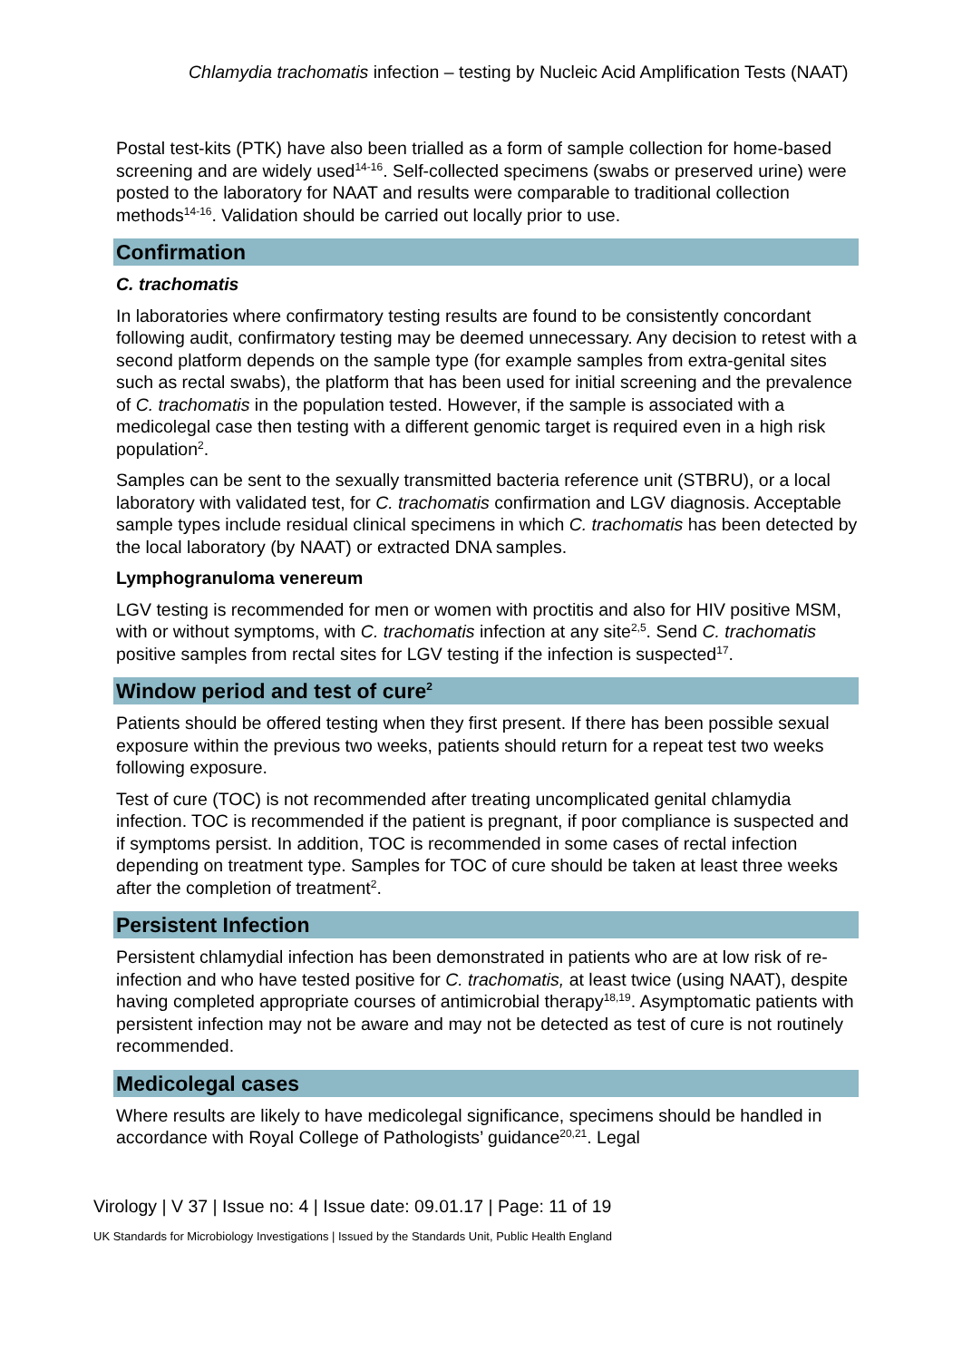Chlamydia trachomatis infection – testing by Nucleic Acid Amplification Tests (NAAT)
Postal test-kits (PTK) have also been trialled as a form of sample collection for home-based screening and are widely used<sup>14-16</sup>. Self-collected specimens (swabs or preserved urine) were posted to the laboratory for NAAT and results were comparable to traditional collection methods<sup>14-16</sup>. Validation should be carried out locally prior to use.
Confirmation
C. trachomatis
In laboratories where confirmatory testing results are found to be consistently concordant following audit, confirmatory testing may be deemed unnecessary. Any decision to retest with a second platform depends on the sample type (for example samples from extra-genital sites such as rectal swabs), the platform that has been used for initial screening and the prevalence of C. trachomatis in the population tested. However, if the sample is associated with a medicolegal case then testing with a different genomic target is required even in a high risk population<sup>2</sup>.
Samples can be sent to the sexually transmitted bacteria reference unit (STBRU), or a local laboratory with validated test, for C. trachomatis confirmation and LGV diagnosis. Acceptable sample types include residual clinical specimens in which C. trachomatis has been detected by the local laboratory (by NAAT) or extracted DNA samples.
Lymphogranuloma venereum
LGV testing is recommended for men or women with proctitis and also for HIV positive MSM, with or without symptoms, with C. trachomatis infection at any site<sup>2,5</sup>. Send C. trachomatis positive samples from rectal sites for LGV testing if the infection is suspected<sup>17</sup>.
Window period and test of cure<sup>2</sup>
Patients should be offered testing when they first present. If there has been possible sexual exposure within the previous two weeks, patients should return for a repeat test two weeks following exposure.
Test of cure (TOC) is not recommended after treating uncomplicated genital chlamydia infection. TOC is recommended if the patient is pregnant, if poor compliance is suspected and if symptoms persist. In addition, TOC is recommended in some cases of rectal infection depending on treatment type. Samples for TOC of cure should be taken at least three weeks after the completion of treatment<sup>2</sup>.
Persistent Infection
Persistent chlamydial infection has been demonstrated in patients who are at low risk of re-infection and who have tested positive for C. trachomatis, at least twice (using NAAT), despite having completed appropriate courses of antimicrobial therapy<sup>18,19</sup>. Asymptomatic patients with persistent infection may not be aware and may not be detected as test of cure is not routinely recommended.
Medicolegal cases
Where results are likely to have medicolegal significance, specimens should be handled in accordance with Royal College of Pathologists’ guidance<sup>20,21</sup>. Legal
Virology | V 37 | Issue no: 4 | Issue date: 09.01.17 | Page: 11 of 19
UK Standards for Microbiology Investigations | Issued by the Standards Unit, Public Health England